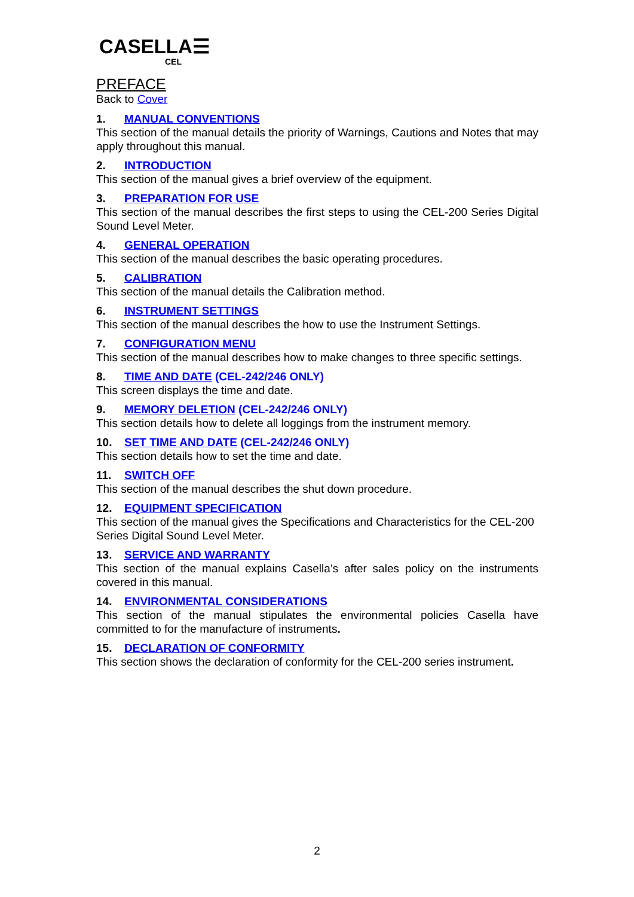CASELLA☰
CEL
PREFACE
Back to Cover
1. MANUAL CONVENTIONS
This section of the manual details the priority of Warnings, Cautions and Notes that may apply throughout this manual.
2. INTRODUCTION
This section of the manual gives a brief overview of the equipment.
3. PREPARATION FOR USE
This section of the manual describes the first steps to using the CEL-200 Series Digital Sound Level Meter.
4. GENERAL OPERATION
This section of the manual describes the basic operating procedures.
5. CALIBRATION
This section of the manual details the Calibration method.
6. INSTRUMENT SETTINGS
This section of the manual describes the how to use the Instrument Settings.
7. CONFIGURATION MENU
This section of the manual describes how to make changes to three specific settings.
8. TIME AND DATE (CEL-242/246 ONLY)
This screen displays the time and date.
9. MEMORY DELETION (CEL-242/246 ONLY)
This section details how to delete all loggings from the instrument memory.
10. SET TIME AND DATE (CEL-242/246 ONLY)
This section details how to set the time and date.
11. SWITCH OFF
This section of the manual describes the shut down procedure.
12. EQUIPMENT SPECIFICATION
This section of the manual gives the Specifications and Characteristics for the CEL-200 Series Digital Sound Level Meter.
13. SERVICE AND WARRANTY
This section of the manual explains Casella’s after sales policy on the instruments covered in this manual.
14. ENVIRONMENTAL CONSIDERATIONS
This section of the manual stipulates the environmental policies Casella have committed to for the manufacture of instruments.
15. DECLARATION OF CONFORMITY
This section shows the declaration of conformity for the CEL-200 series instrument.
2